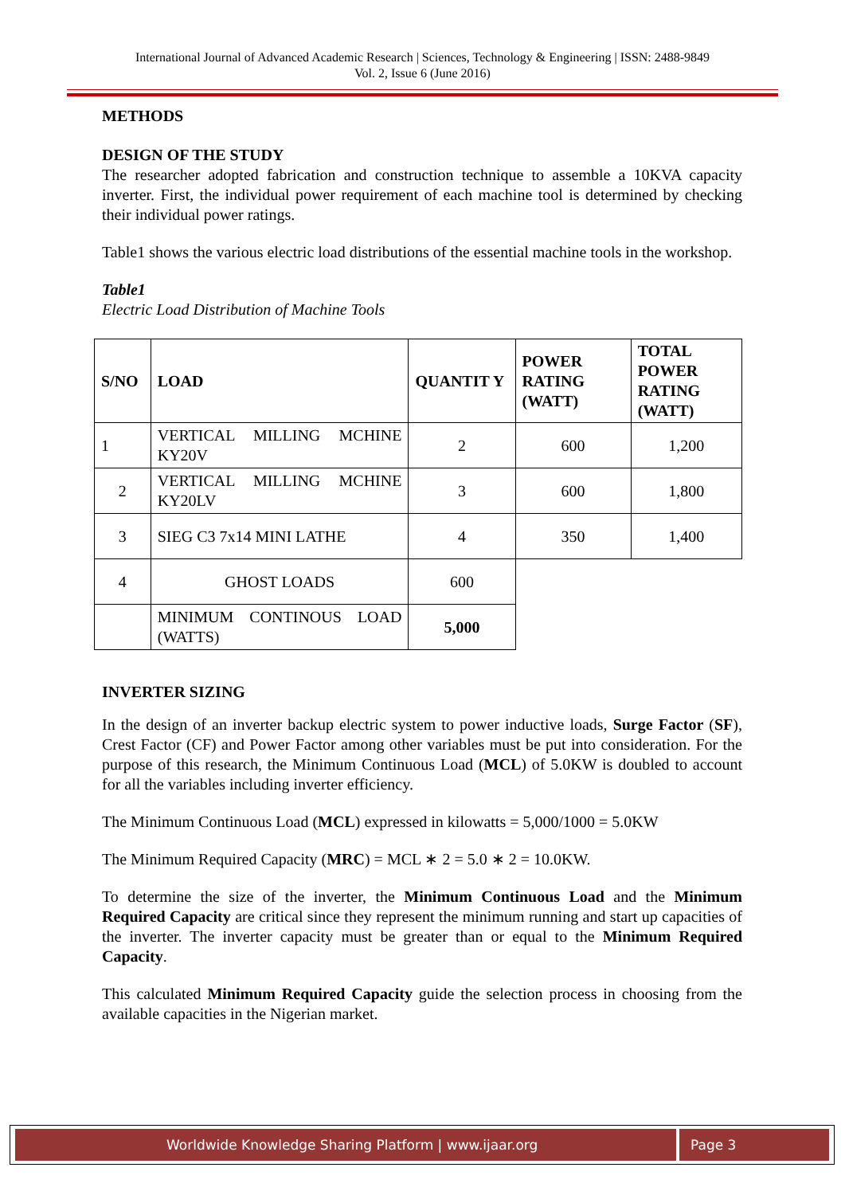International Journal of Advanced Academic Research | Sciences, Technology & Engineering | ISSN: 2488-9849
Vol. 2, Issue 6 (June 2016)
METHODS
DESIGN OF THE STUDY
The researcher adopted fabrication and construction technique to assemble a 10KVA capacity inverter. First, the individual power requirement of each machine tool is determined by checking their individual power ratings.
Table1 shows the various electric load distributions of the essential machine tools in the workshop.
Table1
Electric Load Distribution of Machine Tools
| S/NO | LOAD | QUANTIT Y | POWER RATING (WATT) | TOTAL POWER RATING (WATT) |
| --- | --- | --- | --- | --- |
| 1 | VERTICAL MILLING MCHINE KY20V | 2 | 600 | 1,200 |
| 2 | VERTICAL MILLING MCHINE KY20LV | 3 | 600 | 1,800 |
| 3 | SIEG C3 7x14 MINI LATHE | 4 | 350 | 1,400 |
| 4 | GHOST LOADS | 600 | | |
| | MINIMUM CONTINOUS LOAD (WATTS) | 5,000 | | |
INVERTER SIZING
In the design of an inverter backup electric system to power inductive loads, Surge Factor (SF), Crest Factor (CF) and Power Factor among other variables must be put into consideration. For the purpose of this research, the Minimum Continuous Load (MCL) of 5.0KW is doubled to account for all the variables including inverter efficiency.
The Minimum Continuous Load (MCL) expressed in kilowatts = 5,000/1000 = 5.0KW
The Minimum Required Capacity (MRC) = MCL ∗ 2 = 5.0 ∗ 2 = 10.0KW.
To determine the size of the inverter, the Minimum Continuous Load and the Minimum Required Capacity are critical since they represent the minimum running and start up capacities of the inverter. The inverter capacity must be greater than or equal to the Minimum Required Capacity.
This calculated Minimum Required Capacity guide the selection process in choosing from the available capacities in the Nigerian market.
Worldwide Knowledge Sharing Platform | www.ijaar.org Page 3